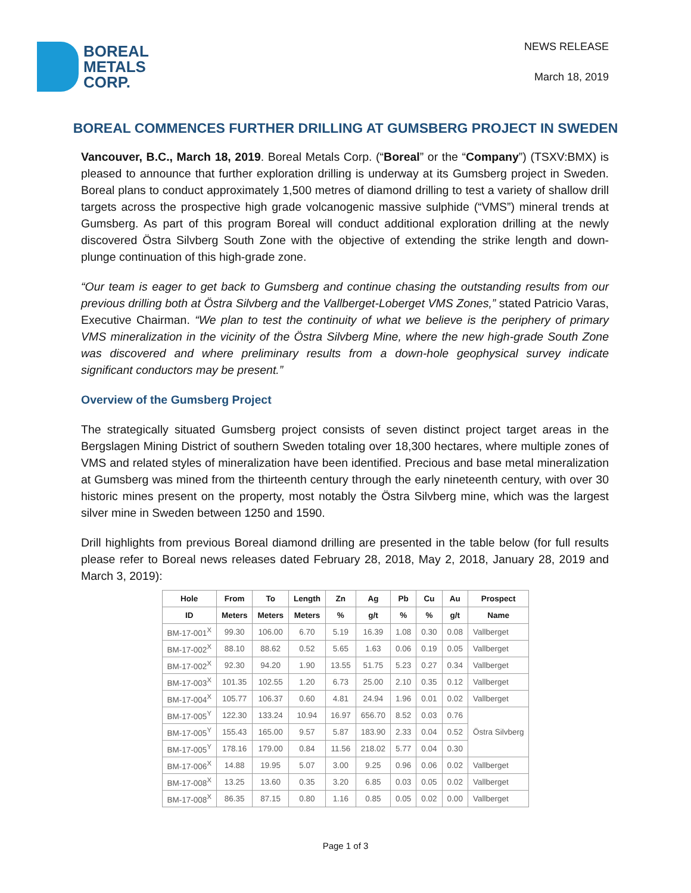BOREAL
METALS
CORP.
NEWS RELEASE
March 18, 2019
BOREAL COMMENCES FURTHER DRILLING AT GUMSBERG PROJECT IN SWEDEN
Vancouver, B.C., March 18, 2019. Boreal Metals Corp. (“Boreal” or the “Company”) (TSXV:BMX) is pleased to announce that further exploration drilling is underway at its Gumsberg project in Sweden. Boreal plans to conduct approximately 1,500 metres of diamond drilling to test a variety of shallow drill targets across the prospective high grade volcanogenic massive sulphide (“VMS”) mineral trends at Gumsberg. As part of this program Boreal will conduct additional exploration drilling at the newly discovered Östra Silvberg South Zone with the objective of extending the strike length and down-plunge continuation of this high-grade zone.
“Our team is eager to get back to Gumsberg and continue chasing the outstanding results from our previous drilling both at Östra Silvberg and the Vallberget-Loberget VMS Zones,” stated Patricio Varas, Executive Chairman. “We plan to test the continuity of what we believe is the periphery of primary VMS mineralization in the vicinity of the Östra Silvberg Mine, where the new high-grade South Zone was discovered and where preliminary results from a down-hole geophysical survey indicate significant conductors may be present.”
Overview of the Gumsberg Project
The strategically situated Gumsberg project consists of seven distinct project target areas in the Bergslagen Mining District of southern Sweden totaling over 18,300 hectares, where multiple zones of VMS and related styles of mineralization have been identified. Precious and base metal mineralization at Gumsberg was mined from the thirteenth century through the early nineteenth century, with over 30 historic mines present on the property, most notably the Östra Silvberg mine, which was the largest silver mine in Sweden between 1250 and 1590.
Drill highlights from previous Boreal diamond drilling are presented in the table below (for full results please refer to Boreal news releases dated February 28, 2018, May 2, 2018, January 28, 2019 and March 3, 2019):
| Hole | From | To | Length | Zn | Ag | Pb | Cu | Au | Prospect |
| --- | --- | --- | --- | --- | --- | --- | --- | --- | --- |
| ID | Meters | Meters | Meters | % | g/t | % | % | g/t | Name |
| BM-17-001<sup>X</sup> | 99.30 | 106.00 | 6.70 | 5.19 | 16.39 | 1.08 | 0.30 | 0.08 | Vallberget |
| BM-17-002<sup>X</sup> | 88.10 | 88.62 | 0.52 | 5.65 | 1.63 | 0.06 | 0.19 | 0.05 | Vallberget |
| BM-17-002<sup>X</sup> | 92.30 | 94.20 | 1.90 | 13.55 | 51.75 | 5.23 | 0.27 | 0.34 | Vallberget |
| BM-17-003<sup>X</sup> | 101.35 | 102.55 | 1.20 | 6.73 | 25.00 | 2.10 | 0.35 | 0.12 | Vallberget |
| BM-17-004<sup>X</sup> | 105.77 | 106.37 | 0.60 | 4.81 | 24.94 | 1.96 | 0.01 | 0.02 | Vallberget |
| BM-17-005<sup>Y</sup> | 122.30 | 133.24 | 10.94 | 16.97 | 656.70 | 8.52 | 0.03 | 0.76 | Östra Silvberg |
| BM-17-005<sup>Y</sup> | 155.43 | 165.00 | 9.57 | 5.87 | 183.90 | 2.33 | 0.04 | 0.52 | |
| BM-17-005<sup>Y</sup> | 178.16 | 179.00 | 0.84 | 11.56 | 218.02 | 5.77 | 0.04 | 0.30 | |
| BM-17-006<sup>X</sup> | 14.88 | 19.95 | 5.07 | 3.00 | 9.25 | 0.96 | 0.06 | 0.02 | Vallberget |
| BM-17-008<sup>X</sup> | 13.25 | 13.60 | 0.35 | 3.20 | 6.85 | 0.03 | 0.05 | 0.02 | Vallberget |
| BM-17-008<sup>X</sup> | 86.35 | 87.15 | 0.80 | 1.16 | 0.85 | 0.05 | 0.02 | 0.00 | Vallberget |
Page 1 of 3